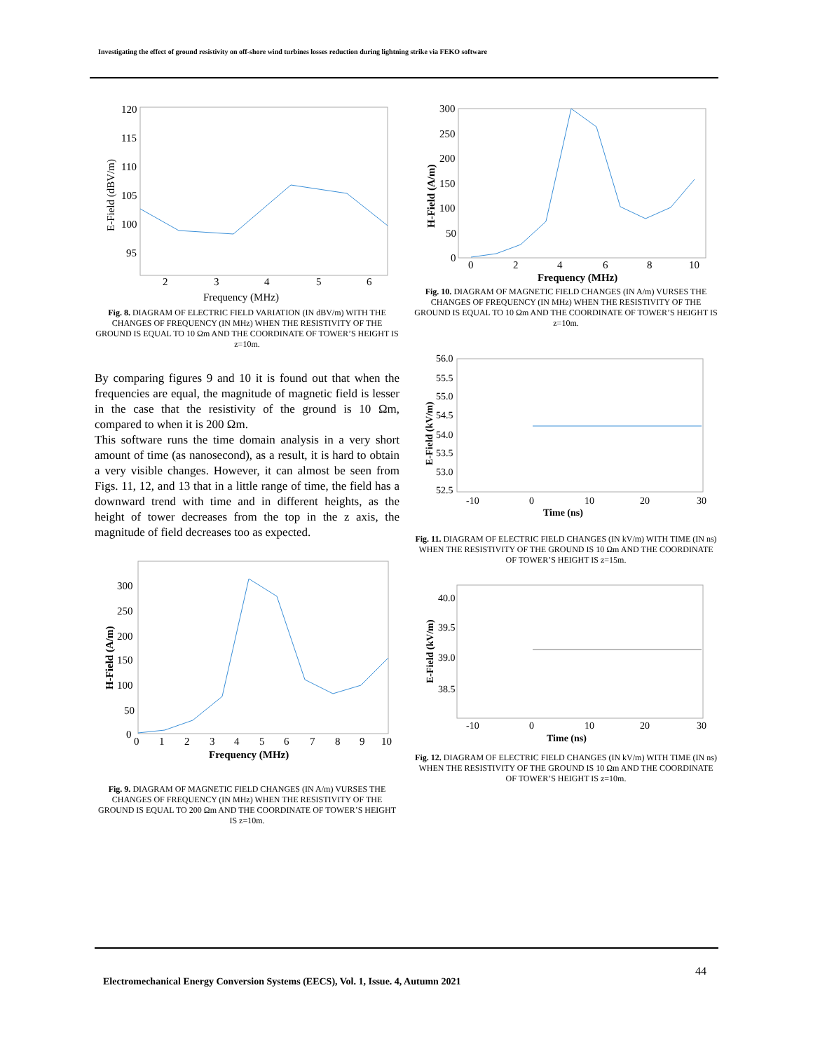Investigating the effect of ground resistivity on off-shore wind turbines losses reduction during lightning strike via FEKO software
120
115
110
105
100
95
2
3
4
5
6
Frequency (MHz)
E-Field (dBV/m)
Fig. 8. DIAGRAM OF ELECTRIC FIELD VARIATION (IN dBV/m) WITH THE CHANGES OF FREQUENCY (IN MHz) WHEN THE RESISTIVITY OF THE GROUND IS EQUAL TO 10 Ωm AND THE COORDINATE OF TOWER’S HEIGHT IS z=10m.
By comparing figures 9 and 10 it is found out that when the frequencies are equal, the magnitude of magnetic field is lesser in the case that the resistivity of the ground is 10 Ωm, compared to when it is 200 Ωm.
This software runs the time domain analysis in a very short amount of time (as nanosecond), as a result, it is hard to obtain a very visible changes. However, it can almost be seen from Figs. 11, 12, and 13 that in a little range of time, the field has a downward trend with time and in different heights, as the height of tower decreases from the top in the z axis, the magnitude of field decreases too as expected.
300
250
200
150
100
50
0
0
1
2
3
4
5
6
7
8
9
10
Frequency (MHz)
H-Field (A/m)
Fig. 9. DIAGRAM OF MAGNETIC FIELD CHANGES (IN A/m) VURSES THE CHANGES OF FREQUENCY (IN MHz) WHEN THE RESISTIVITY OF THE GROUND IS EQUAL TO 200 Ωm AND THE COORDINATE OF TOWER’S HEIGHT IS z=10m.
300
250
200
150
100
50
0
0
2
4
6
8
10
Frequency (MHz)
H-Field (A/m)
Fig. 10. DIAGRAM OF MAGNETIC FIELD CHANGES (IN A/m) VURSES THE CHANGES OF FREQUENCY (IN MHz) WHEN THE RESISTIVITY OF THE GROUND IS EQUAL TO 10 Ωm AND THE COORDINATE OF TOWER’S HEIGHT IS z=10m.
56.0
55.5
55.0
54.5
54.0
53.5
53.0
52.5
-10
0
10
20
30
Time (ns)
E-Field (kV/m)
Fig. 11. DIAGRAM OF ELECTRIC FIELD CHANGES (IN kV/m) WITH TIME (IN ns) WHEN THE RESISTIVITY OF THE GROUND IS 10 Ωm AND THE COORDINATE OF TOWER’S HEIGHT IS z=15m.
40.0
39.5
39.0
38.5
-10
0
10
20
30
Time (ns)
E-Field (kV/m)
Fig. 12. DIAGRAM OF ELECTRIC FIELD CHANGES (IN kV/m) WITH TIME (IN ns) WHEN THE RESISTIVITY OF THE GROUND IS 10 Ωm AND THE COORDINATE OF TOWER’S HEIGHT IS z=10m.
44
Electromechanical Energy Conversion Systems (EECS), Vol. 1, Issue. 4, Autumn 2021